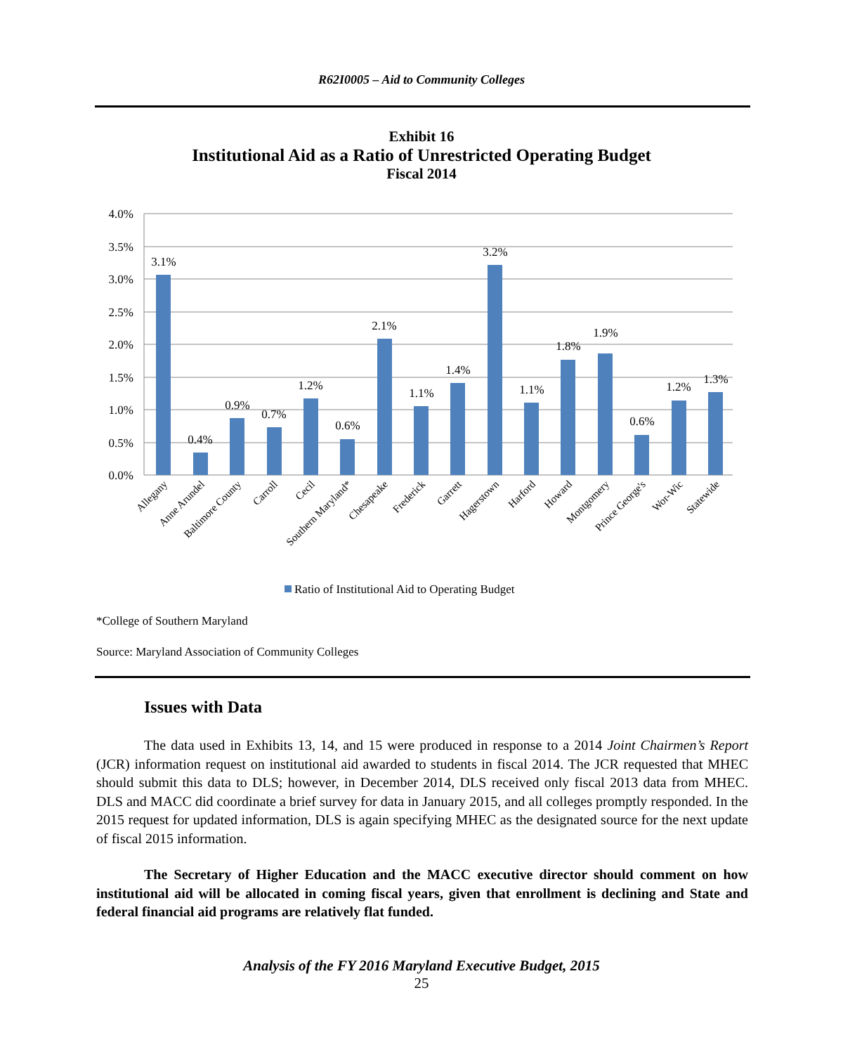R62I0005 – Aid to Community Colleges
Exhibit 16
Institutional Aid as a Ratio of Unrestricted Operating Budget
Fiscal 2014
4.0%
3.5%
3.0%
2.5%
2.0%
1.5%
1.0%
0.5%
0.0%
3.1%
0.4%
0.9%
0.7%
1.2%
0.6%
2.1%
1.1%
1.4%
3.2%
1.1%
1.8%
1.9%
0.6%
1.2%
1.3%
Allegany
Anne Arundel
Baltimore County
Carroll
Cecil
Southern Maryland*
Chesapeake
Frederick
Garrett
Hagerstown
Harford
Howard
Montgomery
Prince George's
Wor-Wic
Statewide
Ratio of Institutional Aid to Operating Budget
*College of Southern Maryland
Source: Maryland Association of Community Colleges
Issues with Data
The data used in Exhibits 13, 14, and 15 were produced in response to a 2014 Joint Chairmen’s Report (JCR) information request on institutional aid awarded to students in fiscal 2014. The JCR requested that MHEC should submit this data to DLS; however, in December 2014, DLS received only fiscal 2013 data from MHEC. DLS and MACC did coordinate a brief survey for data in January 2015, and all colleges promptly responded. In the 2015 request for updated information, DLS is again specifying MHEC as the designated source for the next update of fiscal 2015 information.
The Secretary of Higher Education and the MACC executive director should comment on how institutional aid will be allocated in coming fiscal years, given that enrollment is declining and State and federal financial aid programs are relatively flat funded.
Analysis of the FY 2016 Maryland Executive Budget, 2015
25